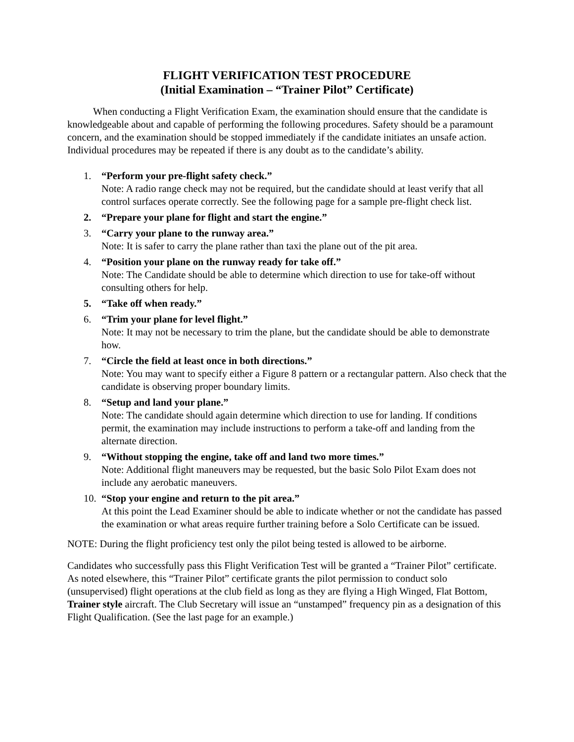FLIGHT VERIFICATION TEST PROCEDURE
(Initial Examination – “Trainer Pilot” Certificate)
When conducting a Flight Verification Exam, the examination should ensure that the candidate is knowledgeable about and capable of performing the following procedures. Safety should be a paramount concern, and the examination should be stopped immediately if the candidate initiates an unsafe action. Individual procedures may be repeated if there is any doubt as to the candidate’s ability.
1. “Perform your pre-flight safety check.”
Note: A radio range check may not be required, but the candidate should at least verify that all control surfaces operate correctly. See the following page for a sample pre-flight check list.
2. “Prepare your plane for flight and start the engine.”
3. “Carry your plane to the runway area.”
Note: It is safer to carry the plane rather than taxi the plane out of the pit area.
4. “Position your plane on the runway ready for take off.”
Note: The Candidate should be able to determine which direction to use for take-off without consulting others for help.
5. “Take off when ready.”
6. “Trim your plane for level flight.”
Note: It may not be necessary to trim the plane, but the candidate should be able to demonstrate how.
7. “Circle the field at least once in both directions.”
Note: You may want to specify either a Figure 8 pattern or a rectangular pattern. Also check that the candidate is observing proper boundary limits.
8. “Setup and land your plane.”
Note: The candidate should again determine which direction to use for landing. If conditions permit, the examination may include instructions to perform a take-off and landing from the alternate direction.
9. “Without stopping the engine, take off and land two more times.”
Note: Additional flight maneuvers may be requested, but the basic Solo Pilot Exam does not include any aerobatic maneuvers.
10.
“Stop your engine and return to the pit area.”
At this point the Lead Examiner should be able to indicate whether or not the candidate has passed the examination or what areas require further training before a Solo Certificate can be issued.
NOTE: During the flight proficiency test only the pilot being tested is allowed to be airborne.
Candidates who successfully pass this Flight Verification Test will be granted a “Trainer Pilot” certificate. As noted elsewhere, this “Trainer Pilot” certificate grants the pilot permission to conduct solo (unsupervised) flight operations at the club field as long as they are flying a High Winged, Flat Bottom, Trainer style aircraft. The Club Secretary will issue an “unstamped” frequency pin as a designation of this Flight Qualification. (See the last page for an example.)